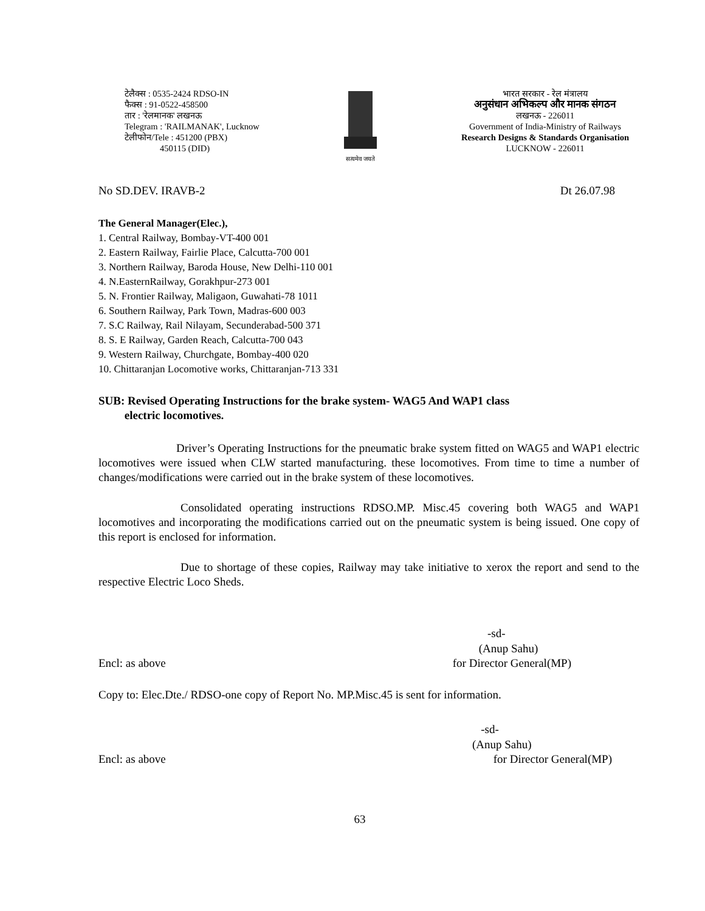टेलैक्स : 0535-2424 RDSO-IN
फैक्स : 91-0522-458500
तार : 'रेलमानक' लखनऊ
Telegram : 'RAILMANAK', Lucknow
टेलीफोन/Tele : 451200 (PBX)
450115 (DID)
सत्यमेव जयते
भारत सरकार - रेल मंत्रालय
अनुसंधान अभिकल्प और मानक संगठन
लखनऊ - 226011
Government of India-Ministry of Railways
Research Designs & Standards Organisation
LUCKNOW - 226011
No SD.DEV. IRAVB-2 Dt 26.07.98
The General Manager(Elec.),
1. Central Railway, Bombay-VT-400 001
2. Eastern Railway, Fairlie Place, Calcutta-700 001
3. Northern Railway, Baroda House, New Delhi-110 001
4. N.EasternRailway, Gorakhpur-273 001
5. N. Frontier Railway, Maligaon, Guwahati-78 1011
6. Southern Railway, Park Town, Madras-600 003
7. S.C Railway, Rail Nilayam, Secunderabad-500 371
8. S. E Railway, Garden Reach, Calcutta-700 043
9. Western Railway, Churchgate, Bombay-400 020
10. Chittaranjan Locomotive works, Chittaranjan-713 331
SUB: Revised Operating Instructions for the brake system- WAG5 And WAP1 class
electric locomotives.
Driver’s Operating Instructions for the pneumatic brake system fitted on WAG5 and WAP1 electric locomotives were issued when CLW started manufacturing. these locomotives. From time to time a number of changes/modifications were carried out in the brake system of these locomotives.
Consolidated operating instructions RDSO.MP. Misc.45 covering both WAG5 and WAP1 locomotives and incorporating the modifications carried out on the pneumatic system is being issued. One copy of this report is enclosed for information.
Due to shortage of these copies, Railway may take initiative to xerox the report and send to the respective Electric Loco Sheds.
-sd-
(Anup Sahu)
Encl: as above for Director General(MP)
Copy to: Elec.Dte./ RDSO-one copy of Report No. MP.Misc.45 is sent for information.
-sd-
(Anup Sahu)
Encl: as above for Director General(MP)
63